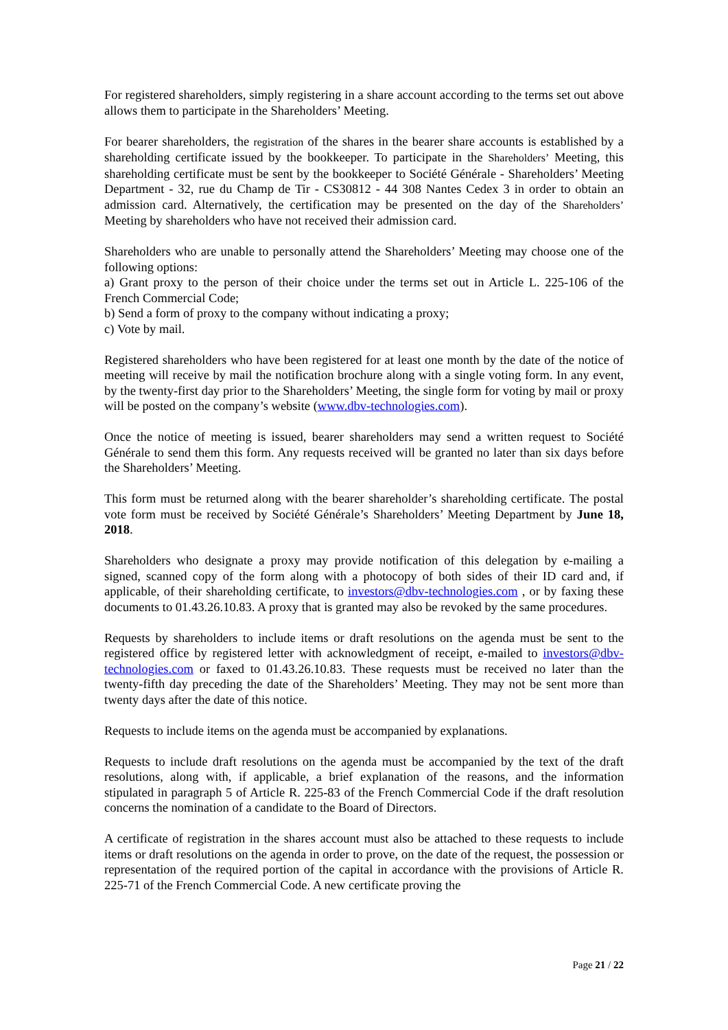For registered shareholders, simply registering in a share account according to the terms set out above allows them to participate in the Shareholders’ Meeting.
For bearer shareholders, the registration of the shares in the bearer share accounts is established by a shareholding certificate issued by the bookkeeper. To participate in the Shareholders’ Meeting, this shareholding certificate must be sent by the bookkeeper to Société Générale - Shareholders’ Meeting Department - 32, rue du Champ de Tir - CS30812 - 44 308 Nantes Cedex 3 in order to obtain an admission card. Alternatively, the certification may be presented on the day of the Shareholders’ Meeting by shareholders who have not received their admission card.
Shareholders who are unable to personally attend the Shareholders’ Meeting may choose one of the following options:
a) Grant proxy to the person of their choice under the terms set out in Article L. 225-106 of the French Commercial Code;
b) Send a form of proxy to the company without indicating a proxy;
c) Vote by mail.
Registered shareholders who have been registered for at least one month by the date of the notice of meeting will receive by mail the notification brochure along with a single voting form. In any event, by the twenty-first day prior to the Shareholders’ Meeting, the single form for voting by mail or proxy will be posted on the company’s website (www.dbv-technologies.com).
Once the notice of meeting is issued, bearer shareholders may send a written request to Société Générale to send them this form. Any requests received will be granted no later than six days before the Shareholders’ Meeting.
This form must be returned along with the bearer shareholder’s shareholding certificate. The postal vote form must be received by Société Générale’s Shareholders’ Meeting Department by June 18, 2018.
Shareholders who designate a proxy may provide notification of this delegation by e-mailing a signed, scanned copy of the form along with a photocopy of both sides of their ID card and, if applicable, of their shareholding certificate, to investors@dbv-technologies.com , or by faxing these documents to 01.43.26.10.83. A proxy that is granted may also be revoked by the same procedures.
Requests by shareholders to include items or draft resolutions on the agenda must be sent to the registered office by registered letter with acknowledgment of receipt, e-mailed to investors@dbv-technologies.com or faxed to 01.43.26.10.83. These requests must be received no later than the twenty-fifth day preceding the date of the Shareholders’ Meeting. They may not be sent more than twenty days after the date of this notice.
Requests to include items on the agenda must be accompanied by explanations.
Requests to include draft resolutions on the agenda must be accompanied by the text of the draft resolutions, along with, if applicable, a brief explanation of the reasons, and the information stipulated in paragraph 5 of Article R. 225-83 of the French Commercial Code if the draft resolution concerns the nomination of a candidate to the Board of Directors.
A certificate of registration in the shares account must also be attached to these requests to include items or draft resolutions on the agenda in order to prove, on the date of the request, the possession or representation of the required portion of the capital in accordance with the provisions of Article R. 225-71 of the French Commercial Code. A new certificate proving the
Page 21 / 22